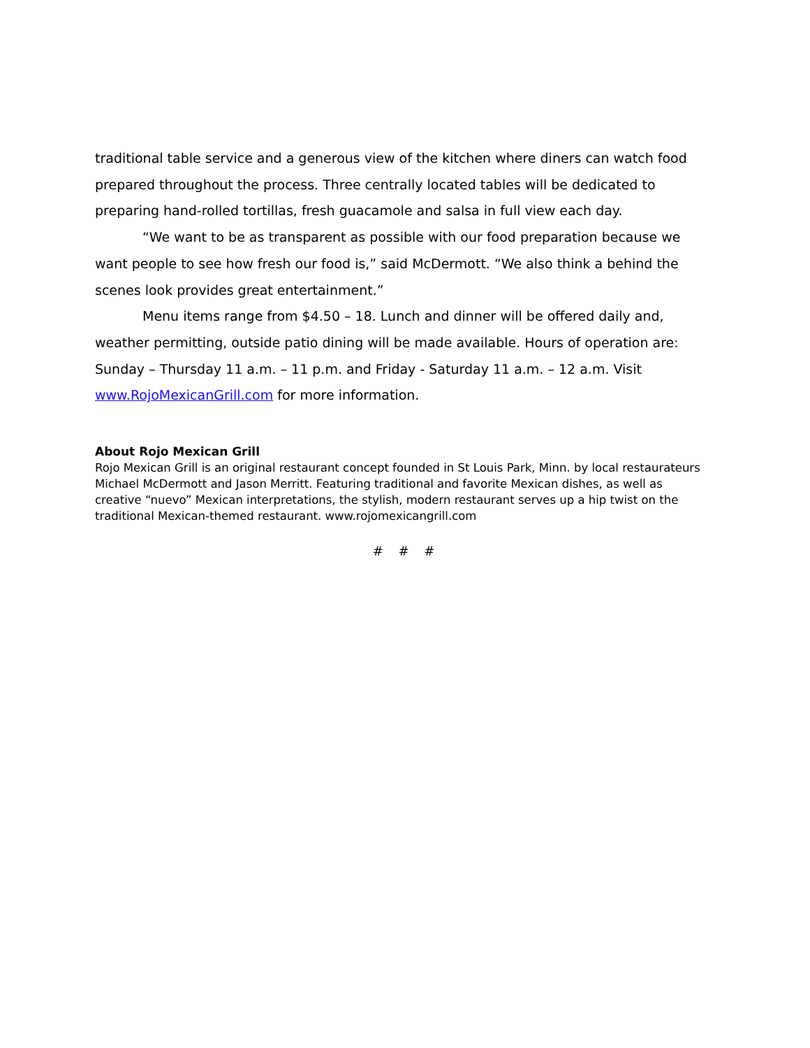traditional table service and a generous view of the kitchen where diners can watch food prepared throughout the process. Three centrally located tables will be dedicated to preparing hand-rolled tortillas, fresh guacamole and salsa in full view each day.
“We want to be as transparent as possible with our food preparation because we want people to see how fresh our food is,” said McDermott. “We also think a behind the scenes look provides great entertainment.”
Menu items range from $4.50 – 18. Lunch and dinner will be offered daily and, weather permitting, outside patio dining will be made available. Hours of operation are: Sunday – Thursday 11 a.m. – 11 p.m. and Friday - Saturday 11 a.m. – 12 a.m. Visit www.RojoMexicanGrill.com for more information.
About Rojo Mexican Grill
Rojo Mexican Grill is an original restaurant concept founded in St Louis Park, Minn. by local restaurateurs Michael McDermott and Jason Merritt. Featuring traditional and favorite Mexican dishes, as well as creative “nuevo” Mexican interpretations, the stylish, modern restaurant serves up a hip twist on the traditional Mexican-themed restaurant. www.rojomexicangrill.com
# # #